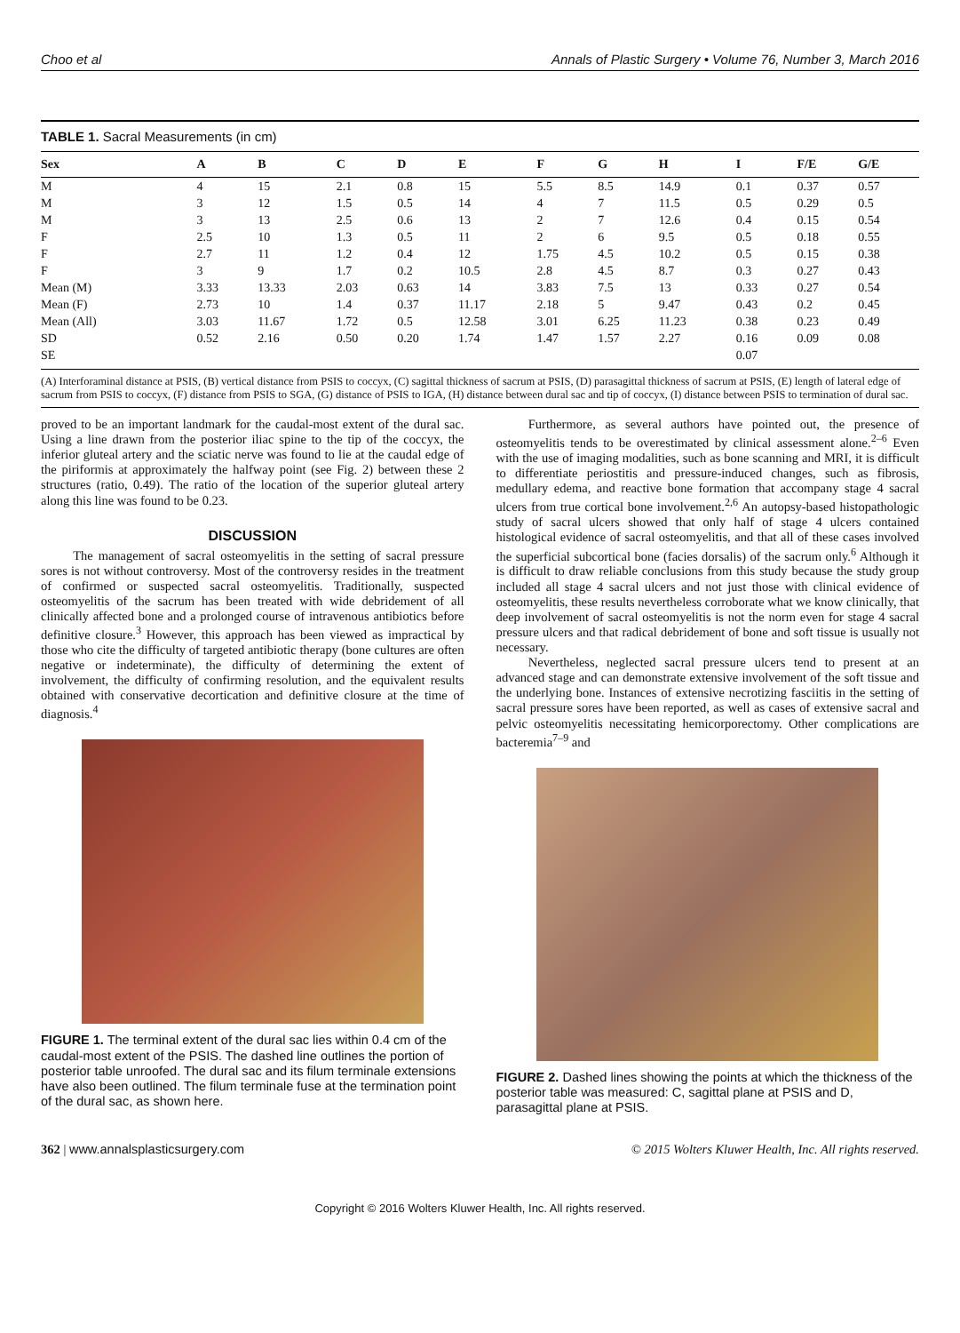Choo et al Annals of Plastic Surgery • Volume 76, Number 3, March 2016
TABLE 1. Sacral Measurements (in cm)
| Sex | A | B | C | D | E | F | G | H | I | F/E | G/E |
| --- | --- | --- | --- | --- | --- | --- | --- | --- | --- | --- | --- |
| M | 4 | 15 | 2.1 | 0.8 | 15 | 5.5 | 8.5 | 14.9 | 0.1 | 0.37 | 0.57 |
| M | 3 | 12 | 1.5 | 0.5 | 14 | 4 | 7 | 11.5 | 0.5 | 0.29 | 0.5 |
| M | 3 | 13 | 2.5 | 0.6 | 13 | 2 | 7 | 12.6 | 0.4 | 0.15 | 0.54 |
| F | 2.5 | 10 | 1.3 | 0.5 | 11 | 2 | 6 | 9.5 | 0.5 | 0.18 | 0.55 |
| F | 2.7 | 11 | 1.2 | 0.4 | 12 | 1.75 | 4.5 | 10.2 | 0.5 | 0.15 | 0.38 |
| F | 3 | 9 | 1.7 | 0.2 | 10.5 | 2.8 | 4.5 | 8.7 | 0.3 | 0.27 | 0.43 |
| Mean (M) | 3.33 | 13.33 | 2.03 | 0.63 | 14 | 3.83 | 7.5 | 13 | 0.33 | 0.27 | 0.54 |
| Mean (F) | 2.73 | 10 | 1.4 | 0.37 | 11.17 | 2.18 | 5 | 9.47 | 0.43 | 0.2 | 0.45 |
| Mean (All) | 3.03 | 11.67 | 1.72 | 0.5 | 12.58 | 3.01 | 6.25 | 11.23 | 0.38 | 0.23 | 0.49 |
| SD | 0.52 | 2.16 | 0.50 | 0.20 | 1.74 | 1.47 | 1.57 | 2.27 | 0.16 | 0.09 | 0.08 |
| SE | | | | | | | | | 0.07 | | |
(A) Interforaminal distance at PSIS, (B) vertical distance from PSIS to coccyx, (C) sagittal thickness of sacrum at PSIS, (D) parasagittal thickness of sacrum at PSIS, (E) length of lateral edge of sacrum from PSIS to coccyx, (F) distance from PSIS to SGA, (G) distance of PSIS to IGA, (H) distance between dural sac and tip of coccyx, (I) distance between PSIS to termination of dural sac.
proved to be an important landmark for the caudal-most extent of the dural sac. Using a line drawn from the posterior iliac spine to the tip of the coccyx, the inferior gluteal artery and the sciatic nerve was found to lie at the caudal edge of the piriformis at approximately the halfway point (see Fig. 2) between these 2 structures (ratio, 0.49). The ratio of the location of the superior gluteal artery along this line was found to be 0.23.
DISCUSSION
The management of sacral osteomyelitis in the setting of sacral pressure sores is not without controversy. Most of the controversy resides in the treatment of confirmed or suspected sacral osteomyelitis. Traditionally, suspected osteomyelitis of the sacrum has been treated with wide debridement of all clinically affected bone and a prolonged course of intravenous antibiotics before definitive closure.<sup>3</sup> However, this approach has been viewed as impractical by those who cite the difficulty of targeted antibiotic therapy (bone cultures are often negative or indeterminate), the difficulty of determining the extent of involvement, the difficulty of confirming resolution, and the equivalent results obtained with conservative decortication and definitive closure at the time of diagnosis.<sup>4</sup>
FIGURE 1. The terminal extent of the dural sac lies within 0.4 cm of the caudal-most extent of the PSIS. The dashed line outlines the portion of posterior table unroofed. The dural sac and its filum terminale extensions have also been outlined. The filum terminale fuse at the termination point of the dural sac, as shown here.
Furthermore, as several authors have pointed out, the presence of osteomyelitis tends to be overestimated by clinical assessment alone.<sup>2–6</sup> Even with the use of imaging modalities, such as bone scanning and MRI, it is difficult to differentiate periostitis and pressure-induced changes, such as fibrosis, medullary edema, and reactive bone formation that accompany stage 4 sacral ulcers from true cortical bone involvement.<sup>2,6</sup> An autopsy-based histopathologic study of sacral ulcers showed that only half of stage 4 ulcers contained histological evidence of sacral osteomyelitis, and that all of these cases involved the superficial subcortical bone (facies dorsalis) of the sacrum only.<sup>6</sup> Although it is difficult to draw reliable conclusions from this study because the study group included all stage 4 sacral ulcers and not just those with clinical evidence of osteomyelitis, these results nevertheless corroborate what we know clinically, that deep involvement of sacral osteomyelitis is not the norm even for stage 4 sacral pressure ulcers and that radical debridement of bone and soft tissue is usually not necessary.
Nevertheless, neglected sacral pressure ulcers tend to present at an advanced stage and can demonstrate extensive involvement of the soft tissue and the underlying bone. Instances of extensive necrotizing fasciitis in the setting of sacral pressure sores have been reported, as well as cases of extensive sacral and pelvic osteomyelitis necessitating hemicorporectomy. Other complications are bacteremia<sup>7–9</sup> and
FIGURE 2. Dashed lines showing the points at which the thickness of the posterior table was measured: C, sagittal plane at PSIS and D, parasagittal plane at PSIS.
362 | www.annalsplasticsurgery.com © 2015 Wolters Kluwer Health, Inc. All rights reserved.
Copyright © 2016 Wolters Kluwer Health, Inc. All rights reserved.